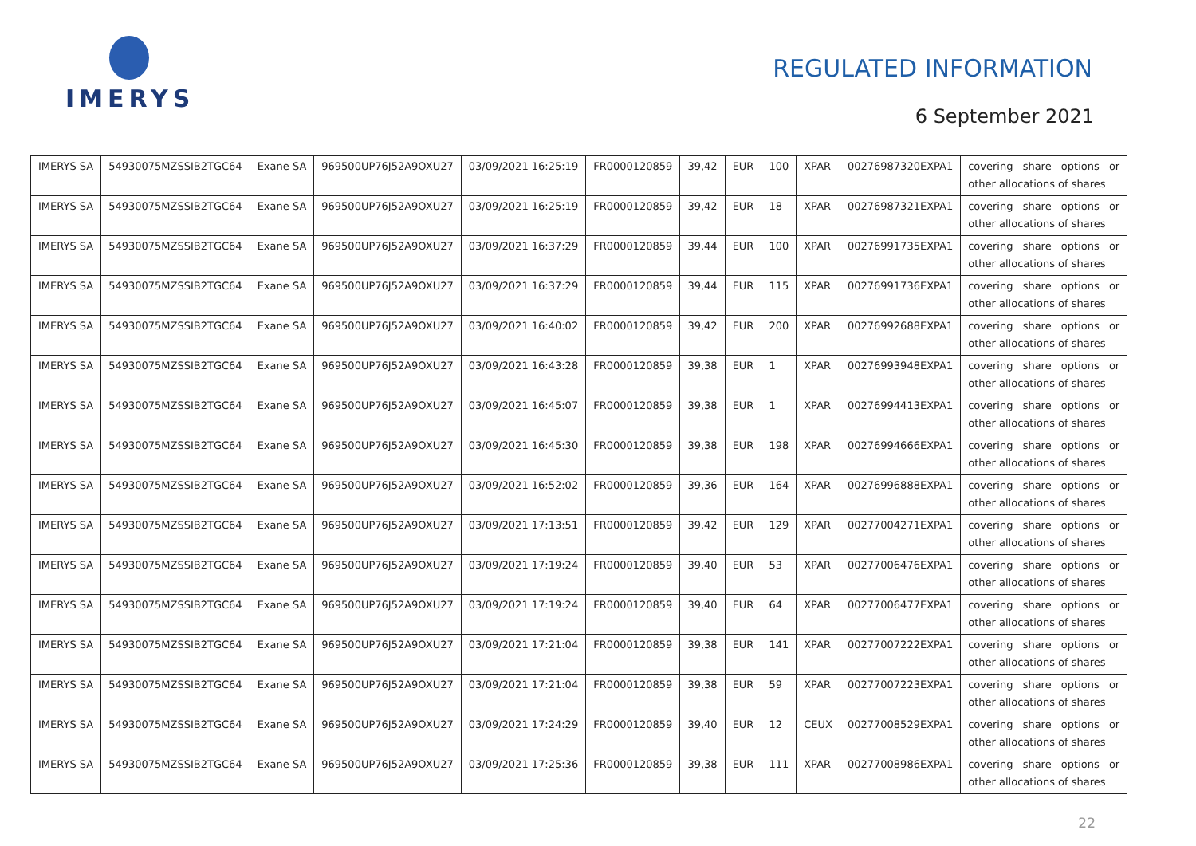IMERYS
REGULATED INFORMATION
6 September 2021
| IMERYS SA | 54930075MZSSIB2TGC64 | Exane SA | 969500UP76J52A9OXU27 | 03/09/2021 16:25:19 | FR0000120859 | 39,42 | EUR | 100 | XPAR | 00276987320EXPA1 | covering share options or other allocations of shares |
| IMERYS SA | 54930075MZSSIB2TGC64 | Exane SA | 969500UP76J52A9OXU27 | 03/09/2021 16:25:19 | FR0000120859 | 39,42 | EUR | 18 | XPAR | 00276987321EXPA1 | covering share options or other allocations of shares |
| IMERYS SA | 54930075MZSSIB2TGC64 | Exane SA | 969500UP76J52A9OXU27 | 03/09/2021 16:37:29 | FR0000120859 | 39,44 | EUR | 100 | XPAR | 00276991735EXPA1 | covering share options or other allocations of shares |
| IMERYS SA | 54930075MZSSIB2TGC64 | Exane SA | 969500UP76J52A9OXU27 | 03/09/2021 16:37:29 | FR0000120859 | 39,44 | EUR | 115 | XPAR | 00276991736EXPA1 | covering share options or other allocations of shares |
| IMERYS SA | 54930075MZSSIB2TGC64 | Exane SA | 969500UP76J52A9OXU27 | 03/09/2021 16:40:02 | FR0000120859 | 39,42 | EUR | 200 | XPAR | 00276992688EXPA1 | covering share options or other allocations of shares |
| IMERYS SA | 54930075MZSSIB2TGC64 | Exane SA | 969500UP76J52A9OXU27 | 03/09/2021 16:43:28 | FR0000120859 | 39,38 | EUR | 1 | XPAR | 00276993948EXPA1 | covering share options or other allocations of shares |
| IMERYS SA | 54930075MZSSIB2TGC64 | Exane SA | 969500UP76J52A9OXU27 | 03/09/2021 16:45:07 | FR0000120859 | 39,38 | EUR | 1 | XPAR | 00276994413EXPA1 | covering share options or other allocations of shares |
| IMERYS SA | 54930075MZSSIB2TGC64 | Exane SA | 969500UP76J52A9OXU27 | 03/09/2021 16:45:30 | FR0000120859 | 39,38 | EUR | 198 | XPAR | 00276994666EXPA1 | covering share options or other allocations of shares |
| IMERYS SA | 54930075MZSSIB2TGC64 | Exane SA | 969500UP76J52A9OXU27 | 03/09/2021 16:52:02 | FR0000120859 | 39,36 | EUR | 164 | XPAR | 00276996888EXPA1 | covering share options or other allocations of shares |
| IMERYS SA | 54930075MZSSIB2TGC64 | Exane SA | 969500UP76J52A9OXU27 | 03/09/2021 17:13:51 | FR0000120859 | 39,42 | EUR | 129 | XPAR | 00277004271EXPA1 | covering share options or other allocations of shares |
| IMERYS SA | 54930075MZSSIB2TGC64 | Exane SA | 969500UP76J52A9OXU27 | 03/09/2021 17:19:24 | FR0000120859 | 39,40 | EUR | 53 | XPAR | 00277006476EXPA1 | covering share options or other allocations of shares |
| IMERYS SA | 54930075MZSSIB2TGC64 | Exane SA | 969500UP76J52A9OXU27 | 03/09/2021 17:19:24 | FR0000120859 | 39,40 | EUR | 64 | XPAR | 00277006477EXPA1 | covering share options or other allocations of shares |
| IMERYS SA | 54930075MZSSIB2TGC64 | Exane SA | 969500UP76J52A9OXU27 | 03/09/2021 17:21:04 | FR0000120859 | 39,38 | EUR | 141 | XPAR | 00277007222EXPA1 | covering share options or other allocations of shares |
| IMERYS SA | 54930075MZSSIB2TGC64 | Exane SA | 969500UP76J52A9OXU27 | 03/09/2021 17:21:04 | FR0000120859 | 39,38 | EUR | 59 | XPAR | 00277007223EXPA1 | covering share options or other allocations of shares |
| IMERYS SA | 54930075MZSSIB2TGC64 | Exane SA | 969500UP76J52A9OXU27 | 03/09/2021 17:24:29 | FR0000120859 | 39,40 | EUR | 12 | CEUX | 00277008529EXPA1 | covering share options or other allocations of shares |
| IMERYS SA | 54930075MZSSIB2TGC64 | Exane SA | 969500UP76J52A9OXU27 | 03/09/2021 17:25:36 | FR0000120859 | 39,38 | EUR | 111 | XPAR | 00277008986EXPA1 | covering share options or other allocations of shares |
22